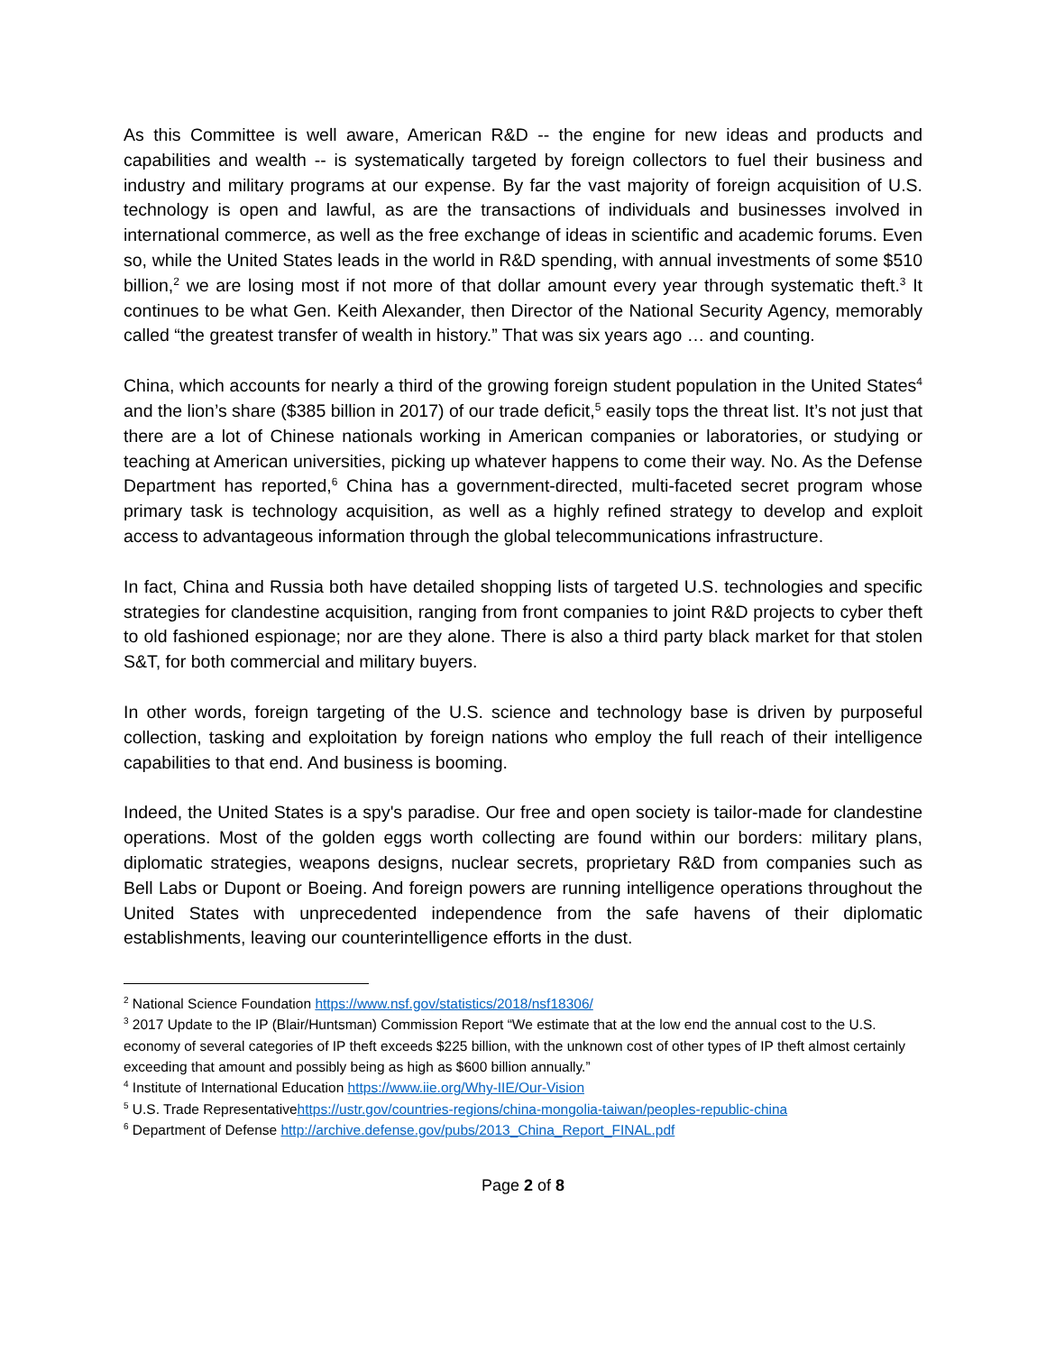As this Committee is well aware, American R&D -- the engine for new ideas and products and capabilities and wealth -- is systematically targeted by foreign collectors to fuel their business and industry and military programs at our expense. By far the vast majority of foreign acquisition of U.S. technology is open and lawful, as are the transactions of individuals and businesses involved in international commerce, as well as the free exchange of ideas in scientific and academic forums. Even so, while the United States leads in the world in R&D spending, with annual investments of some $510 billion,<sup>2</sup> we are losing most if not more of that dollar amount every year through systematic theft.<sup>3</sup> It continues to be what Gen. Keith Alexander, then Director of the National Security Agency, memorably called “the greatest transfer of wealth in history.” That was six years ago … and counting.
China, which accounts for nearly a third of the growing foreign student population in the United States<sup>4</sup> and the lion’s share ($385 billion in 2017) of our trade deficit,<sup>5</sup> easily tops the threat list. It’s not just that there are a lot of Chinese nationals working in American companies or laboratories, or studying or teaching at American universities, picking up whatever happens to come their way. No. As the Defense Department has reported,<sup>6</sup> China has a government-directed, multi-faceted secret program whose primary task is technology acquisition, as well as a highly refined strategy to develop and exploit access to advantageous information through the global telecommunications infrastructure.
In fact, China and Russia both have detailed shopping lists of targeted U.S. technologies and specific strategies for clandestine acquisition, ranging from front companies to joint R&D projects to cyber theft to old fashioned espionage; nor are they alone. There is also a third party black market for that stolen S&T, for both commercial and military buyers.
In other words, foreign targeting of the U.S. science and technology base is driven by purposeful collection, tasking and exploitation by foreign nations who employ the full reach of their intelligence capabilities to that end. And business is booming.
Indeed, the United States is a spy's paradise. Our free and open society is tailor-made for clandestine operations. Most of the golden eggs worth collecting are found within our borders: military plans, diplomatic strategies, weapons designs, nuclear secrets, proprietary R&D from companies such as Bell Labs or Dupont or Boeing. And foreign powers are running intelligence operations throughout the United States with unprecedented independence from the safe havens of their diplomatic establishments, leaving our counterintelligence efforts in the dust.
<sup>2</sup> National Science Foundation https://www.nsf.gov/statistics/2018/nsf18306/
<sup>3</sup> 2017 Update to the IP (Blair/Huntsman) Commission Report “We estimate that at the low end the annual cost to the U.S. economy of several categories of IP theft exceeds $225 billion, with the unknown cost of other types of IP theft almost certainly exceeding that amount and possibly being as high as $600 billion annually.”
<sup>4</sup> Institute of International Education https://www.iie.org/Why-IIE/Our-Vision
<sup>5</sup> U.S. Trade Representativehttps://ustr.gov/countries-regions/china-mongolia-taiwan/peoples-republic-china
<sup>6</sup> Department of Defense http://archive.defense.gov/pubs/2013_China_Report_FINAL.pdf
Page 2 of 8